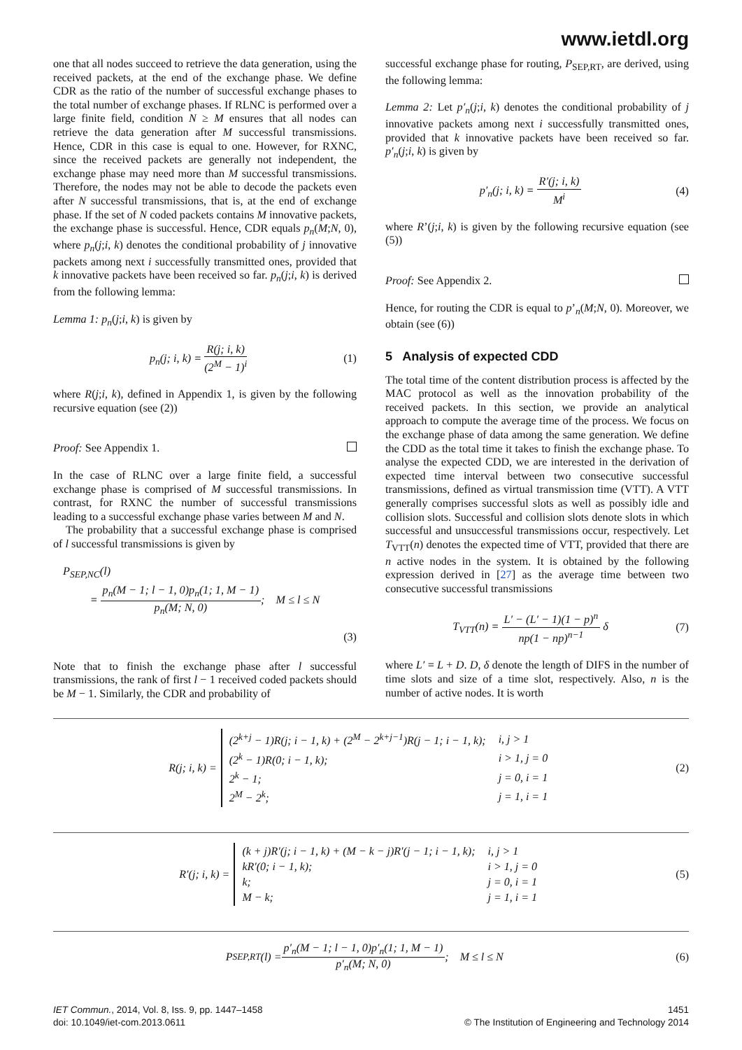www.ietdl.org
one that all nodes succeed to retrieve the data generation, using the received packets, at the end of the exchange phase. We define CDR as the ratio of the number of successful exchange phases to the total number of exchange phases. If RLNC is performed over a large finite field, condition N ≥ M ensures that all nodes can retrieve the data generation after M successful transmissions. Hence, CDR in this case is equal to one. However, for RXNC, since the received packets are generally not independent, the exchange phase may need more than M successful transmissions. Therefore, the nodes may not be able to decode the packets even after N successful transmissions, that is, at the end of exchange phase. If the set of N coded packets contains M innovative packets, the exchange phase is successful. Hence, CDR equals p<sub>n</sub>(M;N, 0), where p<sub>n</sub>(j;i, k) denotes the conditional probability of j innovative packets among next i successfully transmitted ones, provided that k innovative packets have been received so far. p<sub>n</sub>(j;i, k) is derived from the following lemma:
Lemma 1: p<sub>n</sub>(j;i, k) is given by
p<sub>n</sub>(j; i, k) = R(j; i, k) (2<sup>M</sup> − 1)<sup>i</sup>
(1)
where R(j;i, k), defined in Appendix 1, is given by the following recursive equation (see (2))
Proof: See Appendix 1.
In the case of RLNC over a large finite field, a successful exchange phase is comprised of M successful transmissions. In contrast, for RXNC the number of successful transmissions leading to a successful exchange phase varies between M and N.
The probability that a successful exchange phase is comprised of l successful transmissions is given by
P<sub>SEP,NC</sub>(l)
= p<sub>n</sub>(M − 1; l − 1, 0)p<sub>n</sub>(1; 1, M − 1) p<sub>n</sub>(M; N, 0); M ≤ l ≤ N
(3)
Note that to finish the exchange phase after l successful transmissions, the rank of first l − 1 received coded packets should be M − 1. Similarly, the CDR and probability of
successful exchange phase for routing, P<sub>SEP,RT</sub>, are derived, using the following lemma:
Lemma 2: Let p′<sub>n</sub>(j;i, k) denotes the conditional probability of j innovative packets among next i successfully transmitted ones, provided that k innovative packets have been received so far. p′<sub>n</sub>(j;i, k) is given by
p′<sub>n</sub>(j; i, k) = R′(j; i, k) M<sup>i</sup> (4)
where R’(j;i, k) is given by the following recursive equation (see (5))
Proof: See Appendix 2.
Hence, for routing the CDR is equal to p’<sub>n</sub>(M;N, 0). Moreover, we obtain (see (6))
5 Analysis of expected CDD
The total time of the content distribution process is affected by the MAC protocol as well as the innovation probability of the received packets. In this section, we provide an analytical approach to compute the average time of the process. We focus on the exchange phase of data among the same generation. We define the CDD as the total time it takes to finish the exchange phase. To analyse the expected CDD, we are interested in the derivation of expected time interval between two consecutive successful transmissions, defined as virtual transmission time (VTT). A VTT generally comprises successful slots as well as possibly idle and collision slots. Successful and collision slots denote slots in which successful and unsuccessful transmissions occur, respectively. Let T<sub>VTT</sub>(n) denotes the expected time of VTT, provided that there are n active nodes in the system. It is obtained by the following expression derived in [27] as the average time between two consecutive successful transmissions
T<sub>VTT</sub>(n) = L′ − (L′ − 1)(1 − p)<sup>n</sup> np(1 − np)<sup>n−1</sup> δ
(7)
where L′ = L + D. D, δ denote the length of DIFS in the number of time slots and size of a time slot, respectively. Also, n is the number of active nodes. It is worth
R(j; i, k) =
| (2<sup>k+j</sup> − 1)R(j; i − 1, k) + (2<sup>M</sup> − 2<sup>k+j−1</sup>)R(j − 1; i − 1, k); | i, j > 1 |
| (2<sup>k</sup> − 1)R(0; i − 1, k); | i > 1, j = 0 |
| 2<sup>k</sup> − 1; | j = 0, i = 1 |
| 2<sup>M</sup> − 2<sup>k</sup>; | j = 1, i = 1 |
(2)
R′(j; i, k) =
| (k + j)R′(j; i − 1, k) + (M − k − j)R′(j − 1; i − 1, k); | i, j > 1 |
| kR′(0; i − 1, k); | i > 1, j = 0 |
| k; | j = 0, i = 1 |
| M − k; | j = 1, i = 1 |
(5)
P<sub>SEP,RT</sub>(l) = p′<sub>n</sub>(M − 1; l − 1, 0)p′<sub>n</sub>(1; 1, M − 1) p′<sub>n</sub>(M; N, 0); M ≤ l ≤ N
(6)
IET Commun., 2014, Vol. 8, Iss. 9, pp. 1447–1458
doi: 10.1049/iet-com.2013.0611
1451
© The Institution of Engineering and Technology 2014